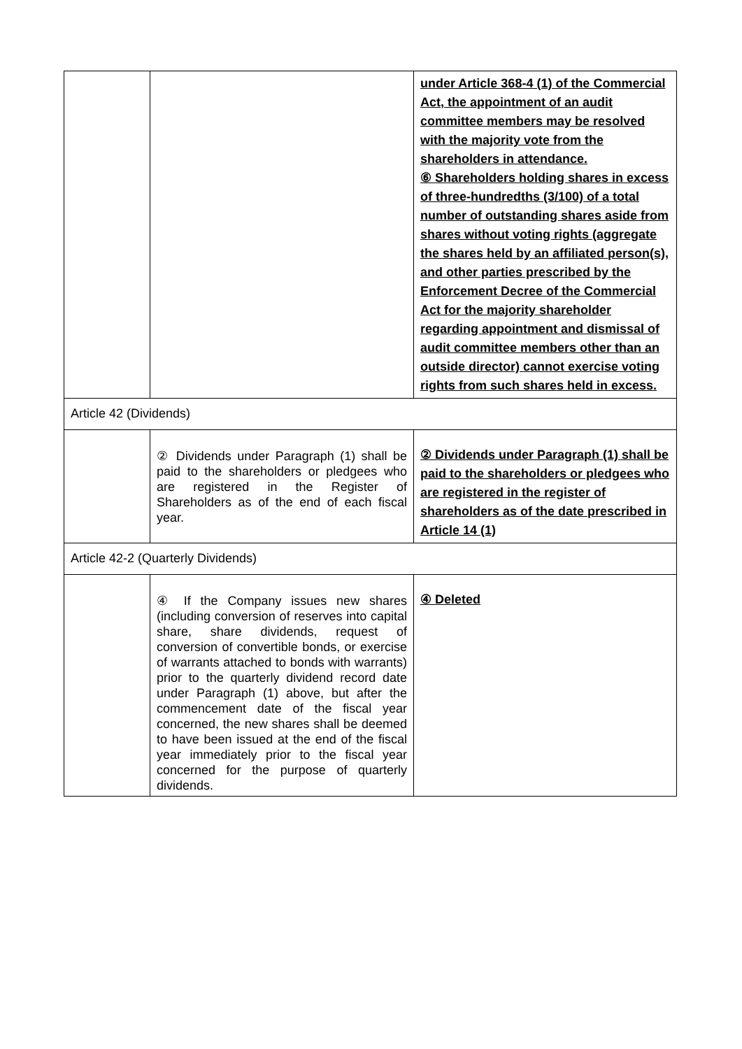| | | under Article 368-4 (1) of the Commercial Act, the appointment of an audit committee members may be resolved with the majority vote from the shareholders in attendance. ⑥ Shareholders holding shares in excess of three-hundredths (3/100) of a total number of outstanding shares aside from shares without voting rights (aggregate the shares held by an affiliated person(s), and other parties prescribed by the Enforcement Decree of the Commercial Act for the majority shareholder regarding appointment and dismissal of audit committee members other than an outside director) cannot exercise voting rights from such shares held in excess. |
| Article 42 (Dividends) | | |
| | ② Dividends under Paragraph (1) shall be paid to the shareholders or pledgees who are registered in the Register of Shareholders as of the end of each fiscal year. | ② Dividends under Paragraph (1) shall be paid to the shareholders or pledgees who are registered in the register of shareholders as of the date prescribed in Article 14 (1) |
| Article 42-2 (Quarterly Dividends) | | |
| | ④ If the Company issues new shares (including conversion of reserves into capital share, share dividends, request of conversion of convertible bonds, or exercise of warrants attached to bonds with warrants) prior to the quarterly dividend record date under Paragraph (1) above, but after the commencement date of the fiscal year concerned, the new shares shall be deemed to have been issued at the end of the fiscal year immediately prior to the fiscal year concerned for the purpose of quarterly dividends. | ④ Deleted |